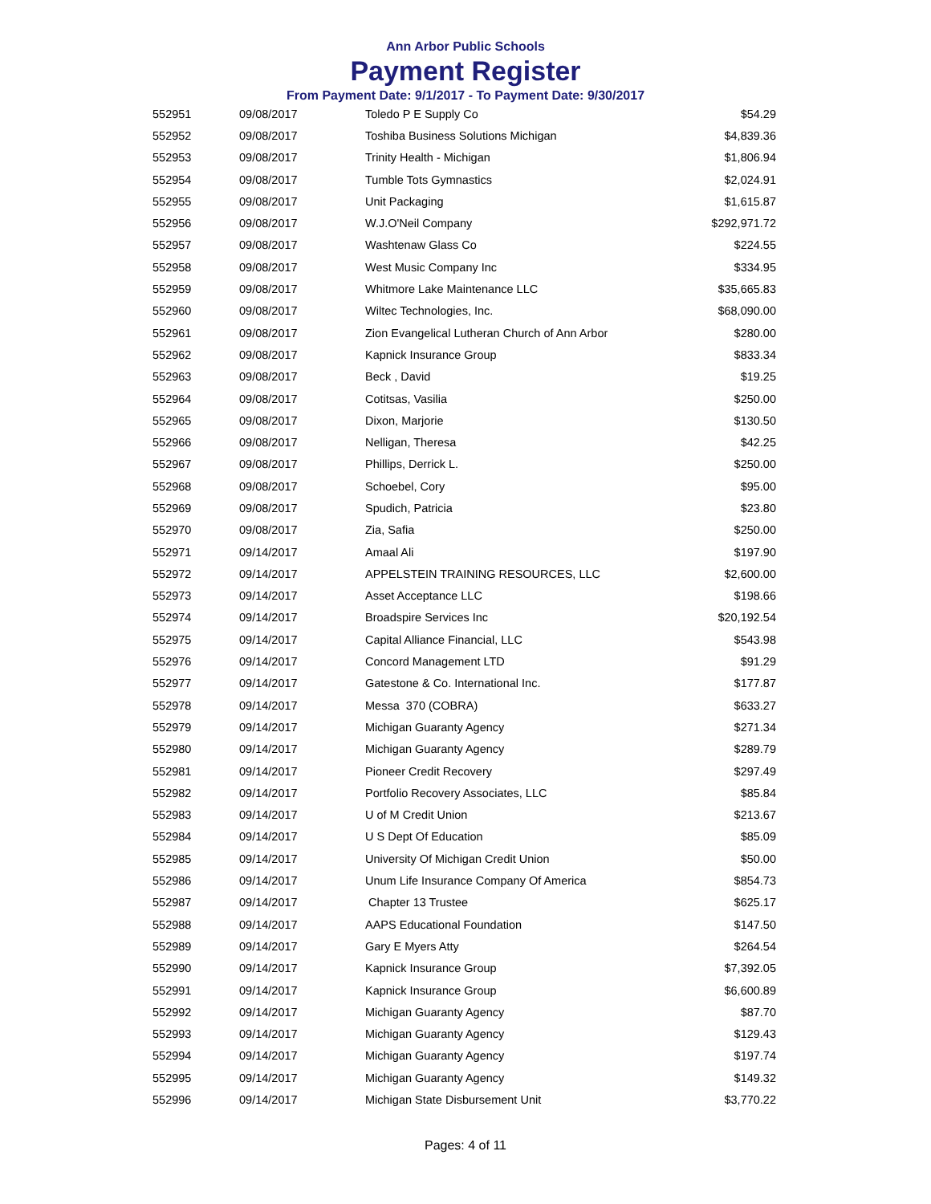Ann Arbor Public Schools
Payment Register
From Payment Date: 9/1/2017 - To Payment Date: 9/30/2017
| 552951 | 09/08/2017 | Toledo P E Supply Co | $54.29 |
| 552952 | 09/08/2017 | Toshiba Business Solutions Michigan | $4,839.36 |
| 552953 | 09/08/2017 | Trinity Health - Michigan | $1,806.94 |
| 552954 | 09/08/2017 | Tumble Tots Gymnastics | $2,024.91 |
| 552955 | 09/08/2017 | Unit Packaging | $1,615.87 |
| 552956 | 09/08/2017 | W.J.O'Neil Company | $292,971.72 |
| 552957 | 09/08/2017 | Washtenaw Glass Co | $224.55 |
| 552958 | 09/08/2017 | West Music Company Inc | $334.95 |
| 552959 | 09/08/2017 | Whitmore Lake Maintenance LLC | $35,665.83 |
| 552960 | 09/08/2017 | Wiltec Technologies, Inc. | $68,090.00 |
| 552961 | 09/08/2017 | Zion Evangelical Lutheran Church of Ann Arbor | $280.00 |
| 552962 | 09/08/2017 | Kapnick Insurance Group | $833.34 |
| 552963 | 09/08/2017 | Beck , David | $19.25 |
| 552964 | 09/08/2017 | Cotitsas, Vasilia | $250.00 |
| 552965 | 09/08/2017 | Dixon, Marjorie | $130.50 |
| 552966 | 09/08/2017 | Nelligan, Theresa | $42.25 |
| 552967 | 09/08/2017 | Phillips, Derrick L. | $250.00 |
| 552968 | 09/08/2017 | Schoebel, Cory | $95.00 |
| 552969 | 09/08/2017 | Spudich, Patricia | $23.80 |
| 552970 | 09/08/2017 | Zia, Safia | $250.00 |
| 552971 | 09/14/2017 | Amaal Ali | $197.90 |
| 552972 | 09/14/2017 | APPELSTEIN TRAINING RESOURCES, LLC | $2,600.00 |
| 552973 | 09/14/2017 | Asset Acceptance LLC | $198.66 |
| 552974 | 09/14/2017 | Broadspire Services Inc | $20,192.54 |
| 552975 | 09/14/2017 | Capital Alliance Financial, LLC | $543.98 |
| 552976 | 09/14/2017 | Concord Management LTD | $91.29 |
| 552977 | 09/14/2017 | Gatestone & Co. International Inc. | $177.87 |
| 552978 | 09/14/2017 | Messa 370 (COBRA) | $633.27 |
| 552979 | 09/14/2017 | Michigan Guaranty Agency | $271.34 |
| 552980 | 09/14/2017 | Michigan Guaranty Agency | $289.79 |
| 552981 | 09/14/2017 | Pioneer Credit Recovery | $297.49 |
| 552982 | 09/14/2017 | Portfolio Recovery Associates, LLC | $85.84 |
| 552983 | 09/14/2017 | U of M Credit Union | $213.67 |
| 552984 | 09/14/2017 | U S Dept Of Education | $85.09 |
| 552985 | 09/14/2017 | University Of Michigan Credit Union | $50.00 |
| 552986 | 09/14/2017 | Unum Life Insurance Company Of America | $854.73 |
| 552987 | 09/14/2017 | Chapter 13 Trustee | $625.17 |
| 552988 | 09/14/2017 | AAPS Educational Foundation | $147.50 |
| 552989 | 09/14/2017 | Gary E Myers Atty | $264.54 |
| 552990 | 09/14/2017 | Kapnick Insurance Group | $7,392.05 |
| 552991 | 09/14/2017 | Kapnick Insurance Group | $6,600.89 |
| 552992 | 09/14/2017 | Michigan Guaranty Agency | $87.70 |
| 552993 | 09/14/2017 | Michigan Guaranty Agency | $129.43 |
| 552994 | 09/14/2017 | Michigan Guaranty Agency | $197.74 |
| 552995 | 09/14/2017 | Michigan Guaranty Agency | $149.32 |
| 552996 | 09/14/2017 | Michigan State Disbursement Unit | $3,770.22 |
Pages: 4 of 11